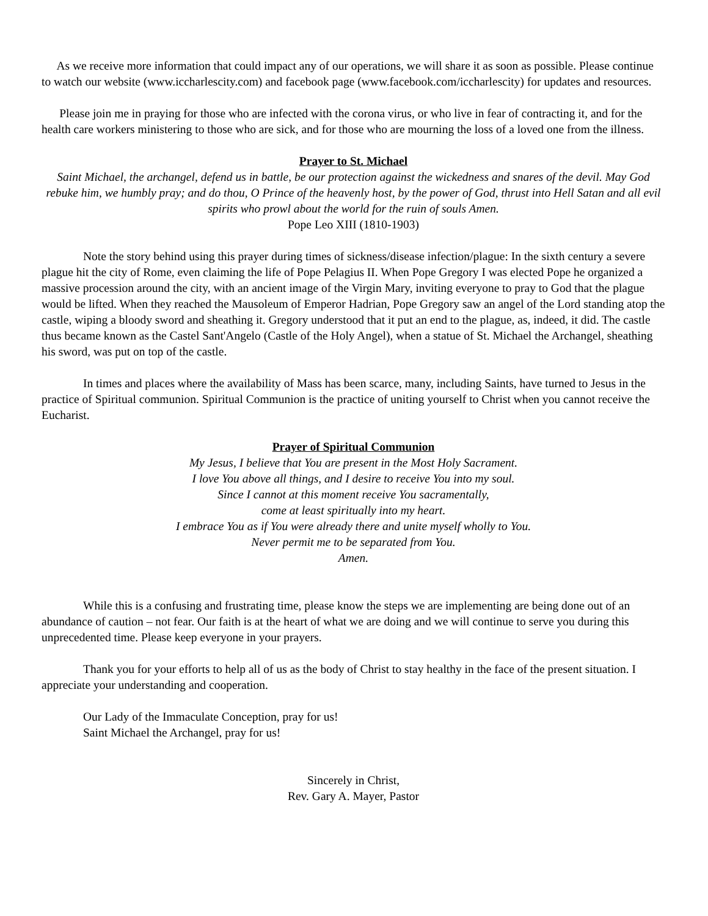As we receive more information that could impact any of our operations, we will share it as soon as possible. Please continue to watch our website (www.iccharlescity.com) and facebook page (www.facebook.com/iccharlescity) for updates and resources.
Please join me in praying for those who are infected with the corona virus, or who live in fear of contracting it, and for the health care workers ministering to those who are sick, and for those who are mourning the loss of a loved one from the illness.
Prayer to St. Michael
Saint Michael, the archangel, defend us in battle, be our protection against the wickedness and snares of the devil. May God rebuke him, we humbly pray; and do thou, O Prince of the heavenly host, by the power of God, thrust into Hell Satan and all evil spirits who prowl about the world for the ruin of souls Amen.
Pope Leo XIII (1810-1903)
Note the story behind using this prayer during times of sickness/disease infection/plague: In the sixth century a severe plague hit the city of Rome, even claiming the life of Pope Pelagius II. When Pope Gregory I was elected Pope he organized a massive procession around the city, with an ancient image of the Virgin Mary, inviting everyone to pray to God that the plague would be lifted. When they reached the Mausoleum of Emperor Hadrian, Pope Gregory saw an angel of the Lord standing atop the castle, wiping a bloody sword and sheathing it. Gregory understood that it put an end to the plague, as, indeed, it did. The castle thus became known as the Castel Sant'Angelo (Castle of the Holy Angel), when a statue of St. Michael the Archangel, sheathing his sword, was put on top of the castle.
In times and places where the availability of Mass has been scarce, many, including Saints, have turned to Jesus in the practice of Spiritual communion. Spiritual Communion is the practice of uniting yourself to Christ when you cannot receive the Eucharist.
Prayer of Spiritual Communion
My Jesus, I believe that You are present in the Most Holy Sacrament.
I love You above all things, and I desire to receive You into my soul.
Since I cannot at this moment receive You sacramentally,
come at least spiritually into my heart.
I embrace You as if You were already there and unite myself wholly to You.
Never permit me to be separated from You.
Amen.
While this is a confusing and frustrating time, please know the steps we are implementing are being done out of an abundance of caution – not fear. Our faith is at the heart of what we are doing and we will continue to serve you during this unprecedented time. Please keep everyone in your prayers.
Thank you for your efforts to help all of us as the body of Christ to stay healthy in the face of the present situation. I appreciate your understanding and cooperation.
Our Lady of the Immaculate Conception, pray for us!
Saint Michael the Archangel, pray for us!
Sincerely in Christ,
Rev. Gary A. Mayer, Pastor